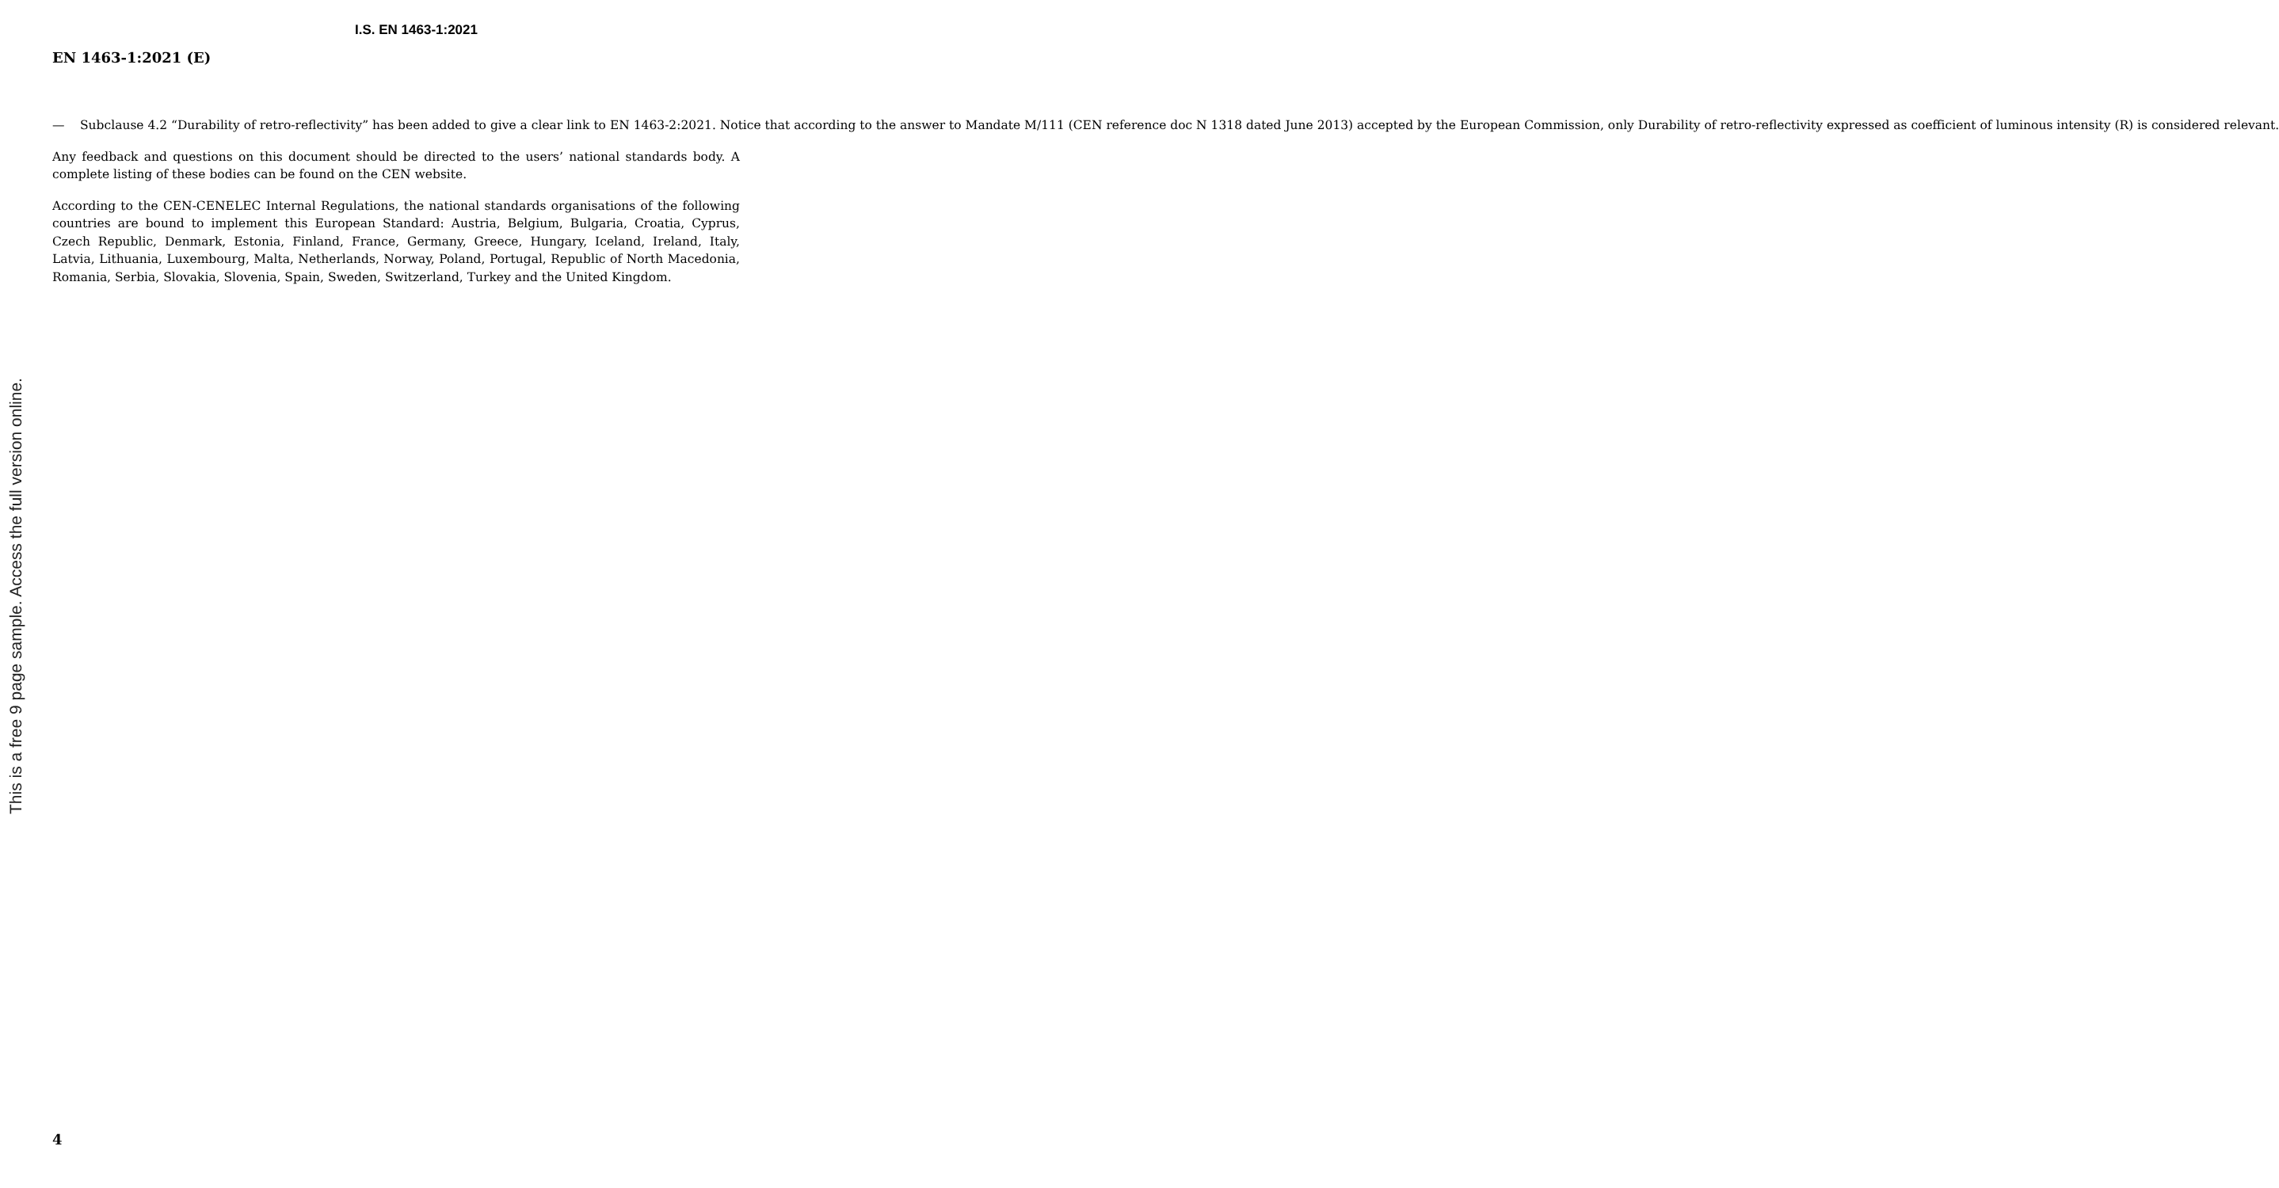I.S. EN 1463-1:2021
EN 1463-1:2021 (E)
— Subclause 4.2 “Durability of retro-reflectivity” has been added to give a clear link to EN 1463-2:2021. Notice that according to the answer to Mandate M/111 (CEN reference doc N 1318 dated June 2013) accepted by the European Commission, only Durability of retro-reflectivity expressed as coefficient of luminous intensity (R) is considered relevant.
Any feedback and questions on this document should be directed to the users’ national standards body. A complete listing of these bodies can be found on the CEN website.
According to the CEN-CENELEC Internal Regulations, the national standards organisations of the following countries are bound to implement this European Standard: Austria, Belgium, Bulgaria, Croatia, Cyprus, Czech Republic, Denmark, Estonia, Finland, France, Germany, Greece, Hungary, Iceland, Ireland, Italy, Latvia, Lithuania, Luxembourg, Malta, Netherlands, Norway, Poland, Portugal, Republic of North Macedonia, Romania, Serbia, Slovakia, Slovenia, Spain, Sweden, Switzerland, Turkey and the United Kingdom.
This is a free 9 page sample. Access the full version online.
4